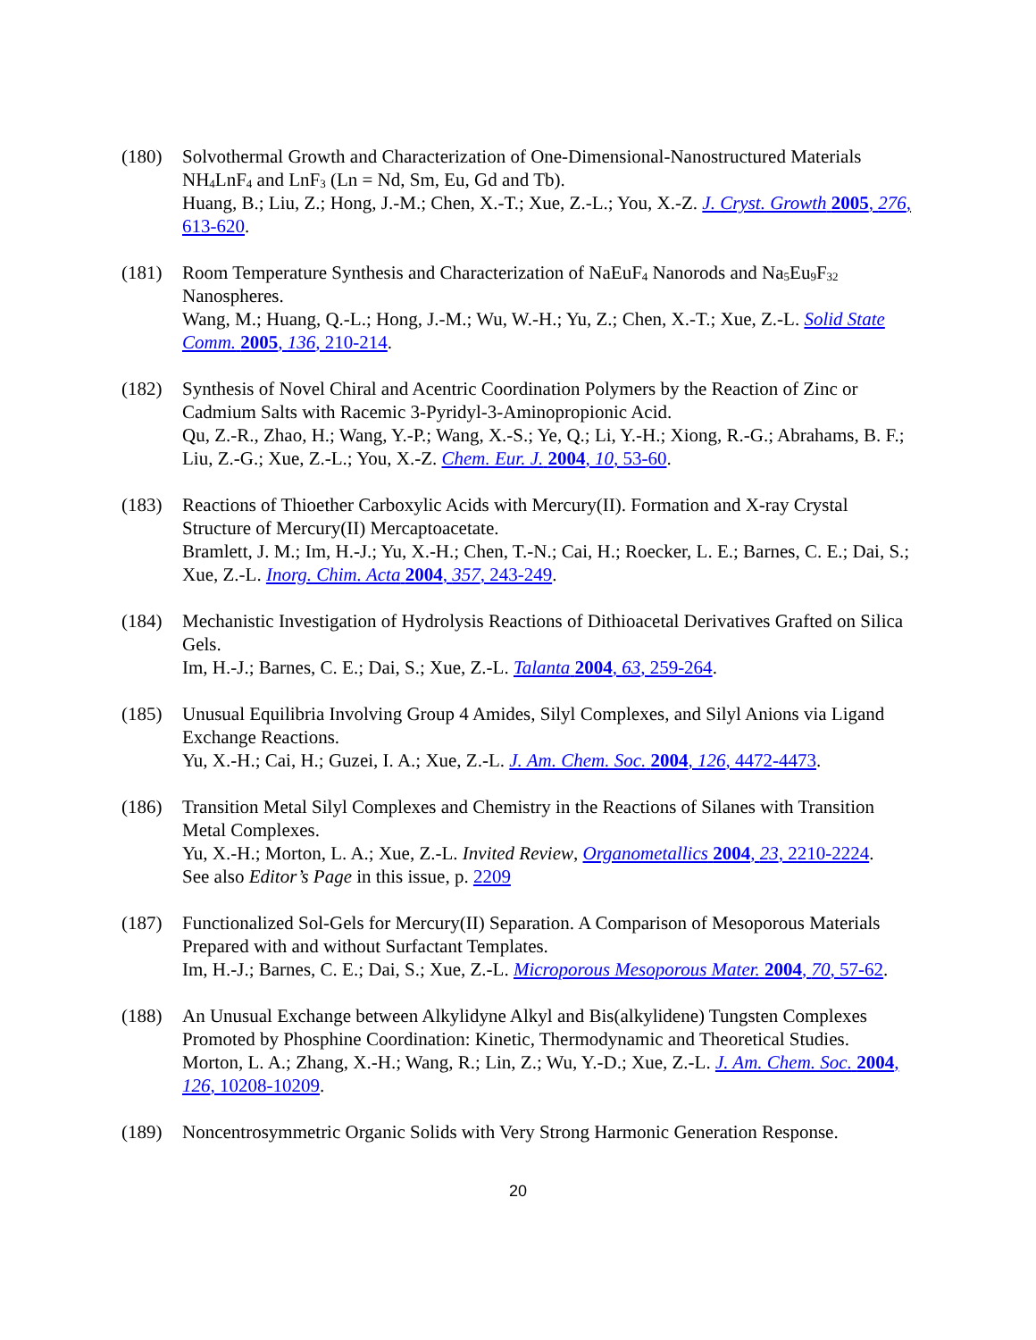(180) Solvothermal Growth and Characterization of One-Dimensional-Nanostructured Materials NH<sub>4</sub>LnF<sub>4</sub> and LnF<sub>3</sub> (Ln = Nd, Sm, Eu, Gd and Tb).
Huang, B.; Liu, Z.; Hong, J.-M.; Chen, X.-T.; Xue, Z.-L.; You, X.-Z. J. Cryst. Growth 2005, 276, 613-620.
(181) Room Temperature Synthesis and Characterization of NaEuF<sub>4</sub> Nanorods and Na<sub>5</sub>Eu<sub>9</sub>F<sub>32</sub> Nanospheres.
Wang, M.; Huang, Q.-L.; Hong, J.-M.; Wu, W.-H.; Yu, Z.; Chen, X.-T.; Xue, Z.-L. Solid State Comm. 2005, 136, 210-214.
(182) Synthesis of Novel Chiral and Acentric Coordination Polymers by the Reaction of Zinc or Cadmium Salts with Racemic 3-Pyridyl-3-Aminopropionic Acid.
Qu, Z.-R., Zhao, H.; Wang, Y.-P.; Wang, X.-S.; Ye, Q.; Li, Y.-H.; Xiong, R.-G.; Abrahams, B. F.; Liu, Z.-G.; Xue, Z.-L.; You, X.-Z. Chem. Eur. J. 2004, 10, 53-60.
(183) Reactions of Thioether Carboxylic Acids with Mercury(II). Formation and X-ray Crystal Structure of Mercury(II) Mercaptoacetate.
Bramlett, J. M.; Im, H.-J.; Yu, X.-H.; Chen, T.-N.; Cai, H.; Roecker, L. E.; Barnes, C. E.; Dai, S.; Xue, Z.-L. Inorg. Chim. Acta 2004, 357, 243-249.
(184) Mechanistic Investigation of Hydrolysis Reactions of Dithioacetal Derivatives Grafted on Silica Gels.
Im, H.-J.; Barnes, C. E.; Dai, S.; Xue, Z.-L. Talanta 2004, 63, 259-264.
(185) Unusual Equilibria Involving Group 4 Amides, Silyl Complexes, and Silyl Anions via Ligand Exchange Reactions.
Yu, X.-H.; Cai, H.; Guzei, I. A.; Xue, Z.-L. J. Am. Chem. Soc. 2004, 126, 4472-4473.
(186) Transition Metal Silyl Complexes and Chemistry in the Reactions of Silanes with Transition Metal Complexes.
Yu, X.-H.; Morton, L. A.; Xue, Z.-L. Invited Review, Organometallics 2004, 23, 2210-2224.
See also Editor’s Page in this issue, p. 2209
(187) Functionalized Sol-Gels for Mercury(II) Separation. A Comparison of Mesoporous Materials Prepared with and without Surfactant Templates.
Im, H.-J.; Barnes, C. E.; Dai, S.; Xue, Z.-L. Microporous Mesoporous Mater. 2004, 70, 57-62.
(188) An Unusual Exchange between Alkylidyne Alkyl and Bis(alkylidene) Tungsten Complexes Promoted by Phosphine Coordination: Kinetic, Thermodynamic and Theoretical Studies.
Morton, L. A.; Zhang, X.-H.; Wang, R.; Lin, Z.; Wu, Y.-D.; Xue, Z.-L. J. Am. Chem. Soc. 2004, 126, 10208-10209.
(189) Noncentrosymmetric Organic Solids with Very Strong Harmonic Generation Response.
20